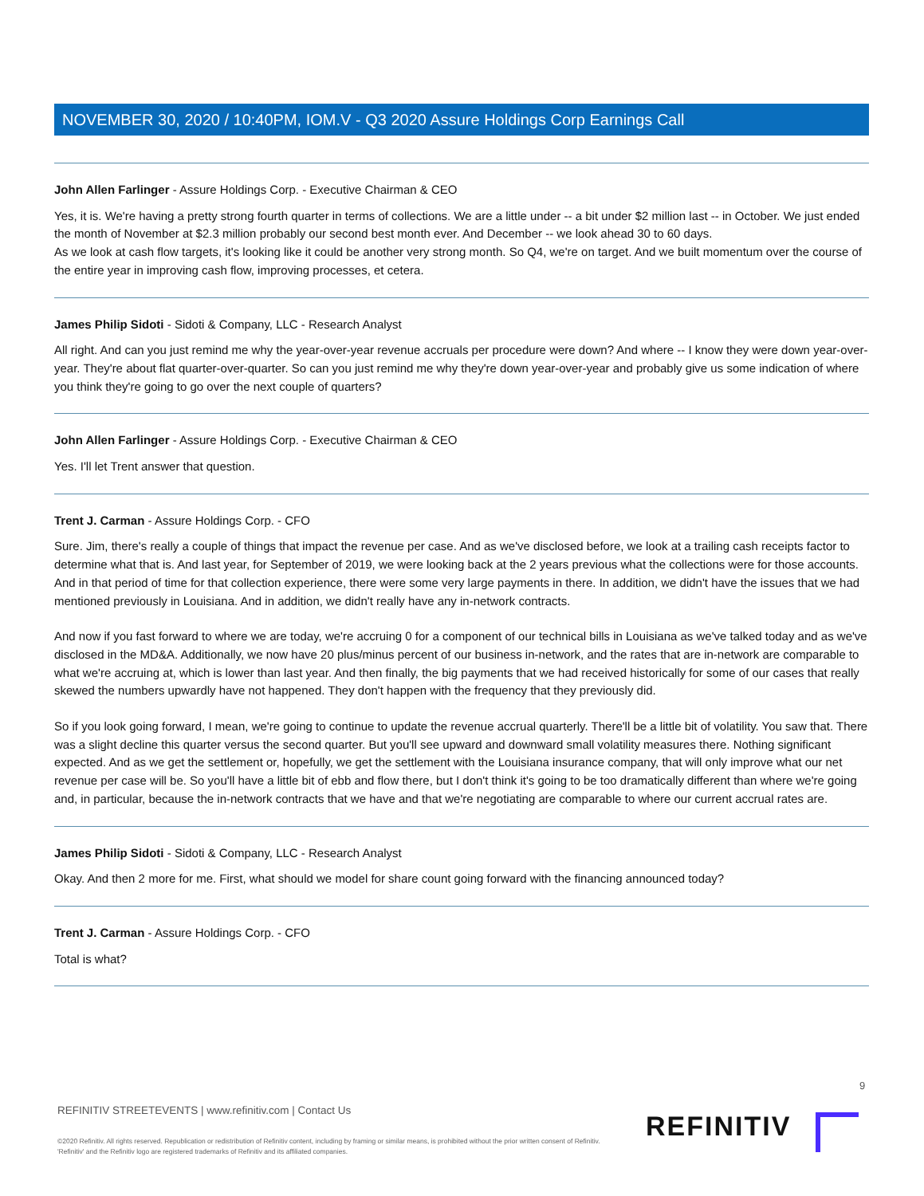NOVEMBER 30, 2020 / 10:40PM, IOM.V - Q3 2020 Assure Holdings Corp Earnings Call
John Allen Farlinger - Assure Holdings Corp. - Executive Chairman & CEO
Yes, it is. We're having a pretty strong fourth quarter in terms of collections. We are a little under -- a bit under $2 million last -- in October. We just ended the month of November at $2.3 million probably our second best month ever. And December -- we look ahead 30 to 60 days.
As we look at cash flow targets, it's looking like it could be another very strong month. So Q4, we're on target. And we built momentum over the course of the entire year in improving cash flow, improving processes, et cetera.
James Philip Sidoti - Sidoti & Company, LLC - Research Analyst
All right. And can you just remind me why the year-over-year revenue accruals per procedure were down? And where -- I know they were down year-over-year. They're about flat quarter-over-quarter. So can you just remind me why they're down year-over-year and probably give us some indication of where you think they're going to go over the next couple of quarters?
John Allen Farlinger - Assure Holdings Corp. - Executive Chairman & CEO
Yes. I'll let Trent answer that question.
Trent J. Carman - Assure Holdings Corp. - CFO
Sure. Jim, there's really a couple of things that impact the revenue per case. And as we've disclosed before, we look at a trailing cash receipts factor to determine what that is. And last year, for September of 2019, we were looking back at the 2 years previous what the collections were for those accounts. And in that period of time for that collection experience, there were some very large payments in there. In addition, we didn't have the issues that we had mentioned previously in Louisiana. And in addition, we didn't really have any in-network contracts.
And now if you fast forward to where we are today, we're accruing 0 for a component of our technical bills in Louisiana as we've talked today and as we've disclosed in the MD&A. Additionally, we now have 20 plus/minus percent of our business in-network, and the rates that are in-network are comparable to what we're accruing at, which is lower than last year. And then finally, the big payments that we had received historically for some of our cases that really skewed the numbers upwardly have not happened. They don't happen with the frequency that they previously did.
So if you look going forward, I mean, we're going to continue to update the revenue accrual quarterly. There'll be a little bit of volatility. You saw that. There was a slight decline this quarter versus the second quarter. But you'll see upward and downward small volatility measures there. Nothing significant expected. And as we get the settlement or, hopefully, we get the settlement with the Louisiana insurance company, that will only improve what our net revenue per case will be. So you'll have a little bit of ebb and flow there, but I don't think it's going to be too dramatically different than where we're going and, in particular, because the in-network contracts that we have and that we're negotiating are comparable to where our current accrual rates are.
James Philip Sidoti - Sidoti & Company, LLC - Research Analyst
Okay. And then 2 more for me. First, what should we model for share count going forward with the financing announced today?
Trent J. Carman - Assure Holdings Corp. - CFO
Total is what?
9
REFINITIV STREETEVENTS | www.refinitiv.com | Contact Us
©2020 Refinitiv. All rights reserved. Republication or redistribution of Refinitiv content, including by framing or similar means, is prohibited without the prior written consent of Refinitiv. 'Refinitiv' and the Refinitiv logo are registered trademarks of Refinitiv and its affiliated companies.
REFINITIV